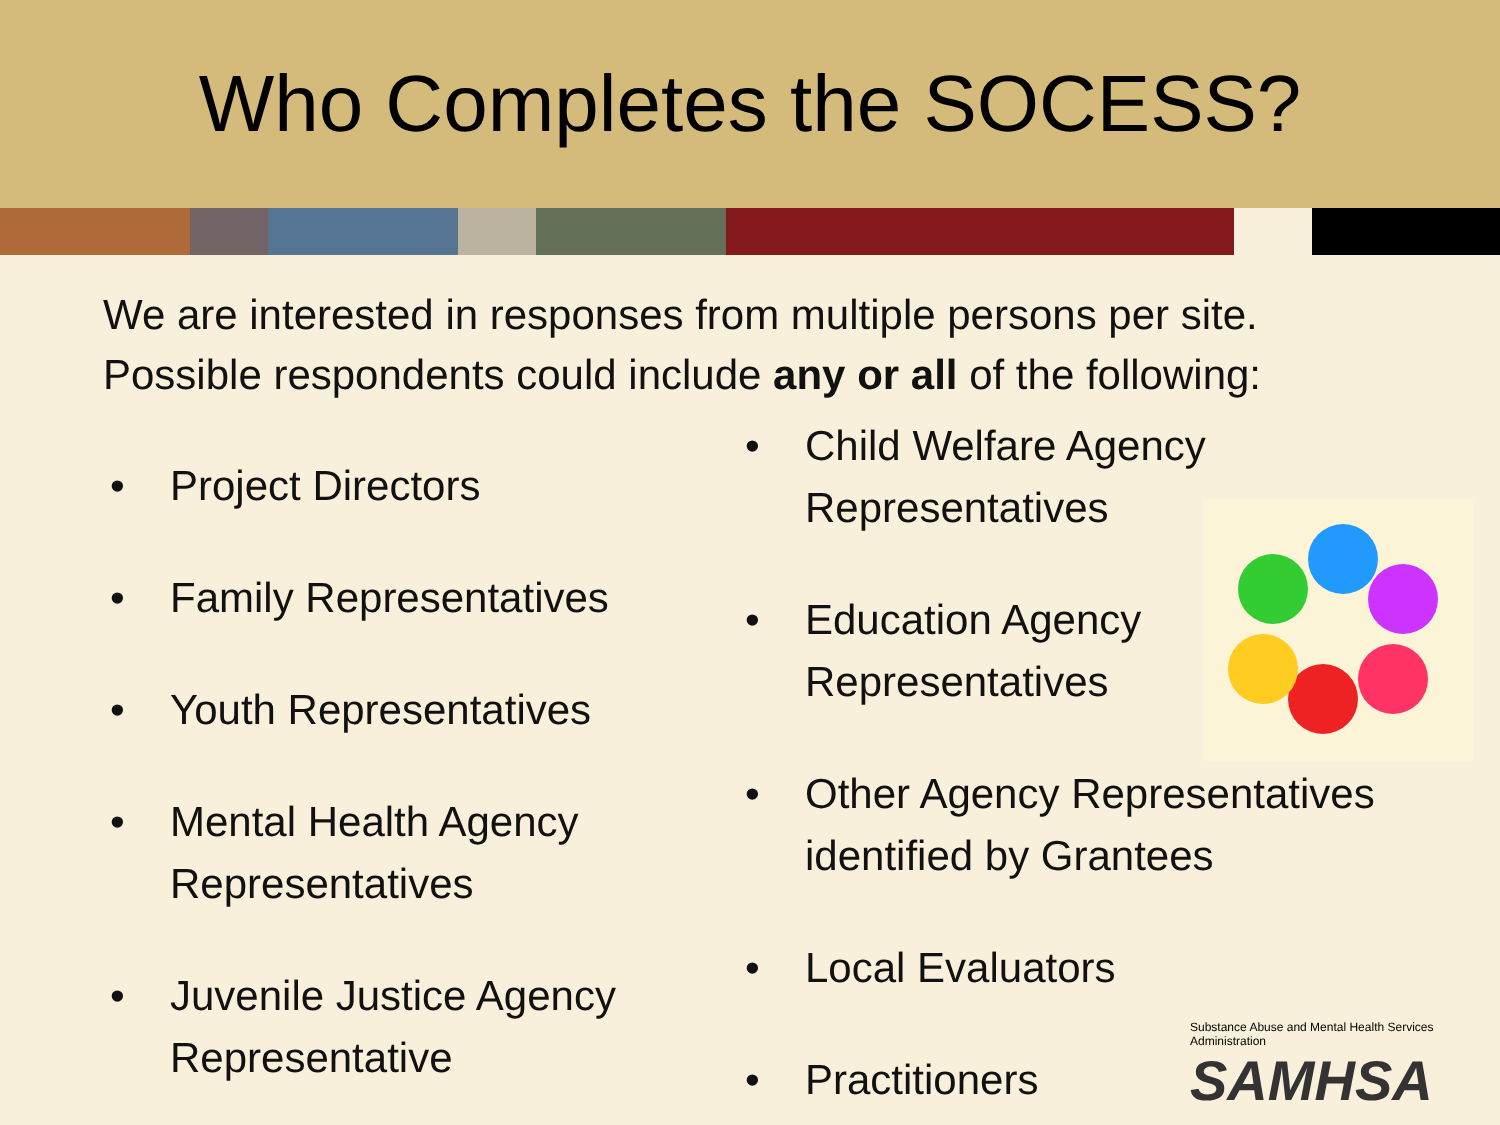Who Completes the SOCESS?
We are interested in responses from multiple persons per site.
Possible respondents could include any or all of the following:
• Project Directors
• Family Representatives
• Youth Representatives
• Mental Health Agency
Representatives
• Juvenile Justice Agency
Representative
• Child Welfare Agency
Representatives
• Education Agency
Representatives
• Other Agency Representatives
identified by Grantees
• Local Evaluators
• Practitioners
Substance Abuse and Mental Health Services Administration
SAMHSA